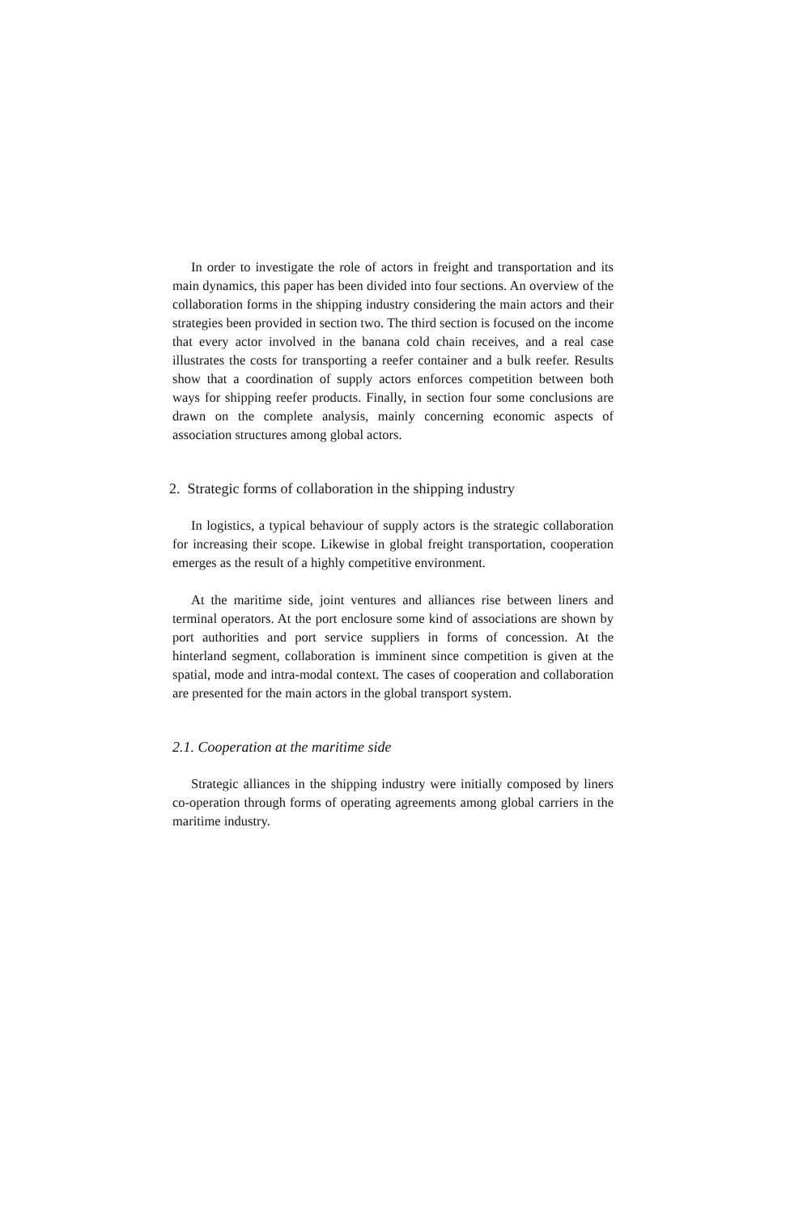In order to investigate the role of actors in freight and transportation and its main dynamics, this paper has been divided into four sections. An overview of the collaboration forms in the shipping industry considering the main actors and their strategies been provided in section two. The third section is focused on the income that every actor involved in the banana cold chain receives, and a real case illustrates the costs for transporting a reefer container and a bulk reefer. Results show that a coordination of supply actors enforces competition between both ways for shipping reefer products. Finally, in section four some conclusions are drawn on the complete analysis, mainly concerning economic aspects of association structures among global actors.
2. Strategic forms of collaboration in the shipping industry
In logistics, a typical behaviour of supply actors is the strategic collaboration for increasing their scope. Likewise in global freight transportation, cooperation emerges as the result of a highly competitive environment.
At the maritime side, joint ventures and alliances rise between liners and terminal operators. At the port enclosure some kind of associations are shown by port authorities and port service suppliers in forms of concession. At the hinterland segment, collaboration is imminent since competition is given at the spatial, mode and intra-modal context. The cases of cooperation and collaboration are presented for the main actors in the global transport system.
2.1. Cooperation at the maritime side
Strategic alliances in the shipping industry were initially composed by liners co-operation through forms of operating agreements among global carriers in the maritime industry.